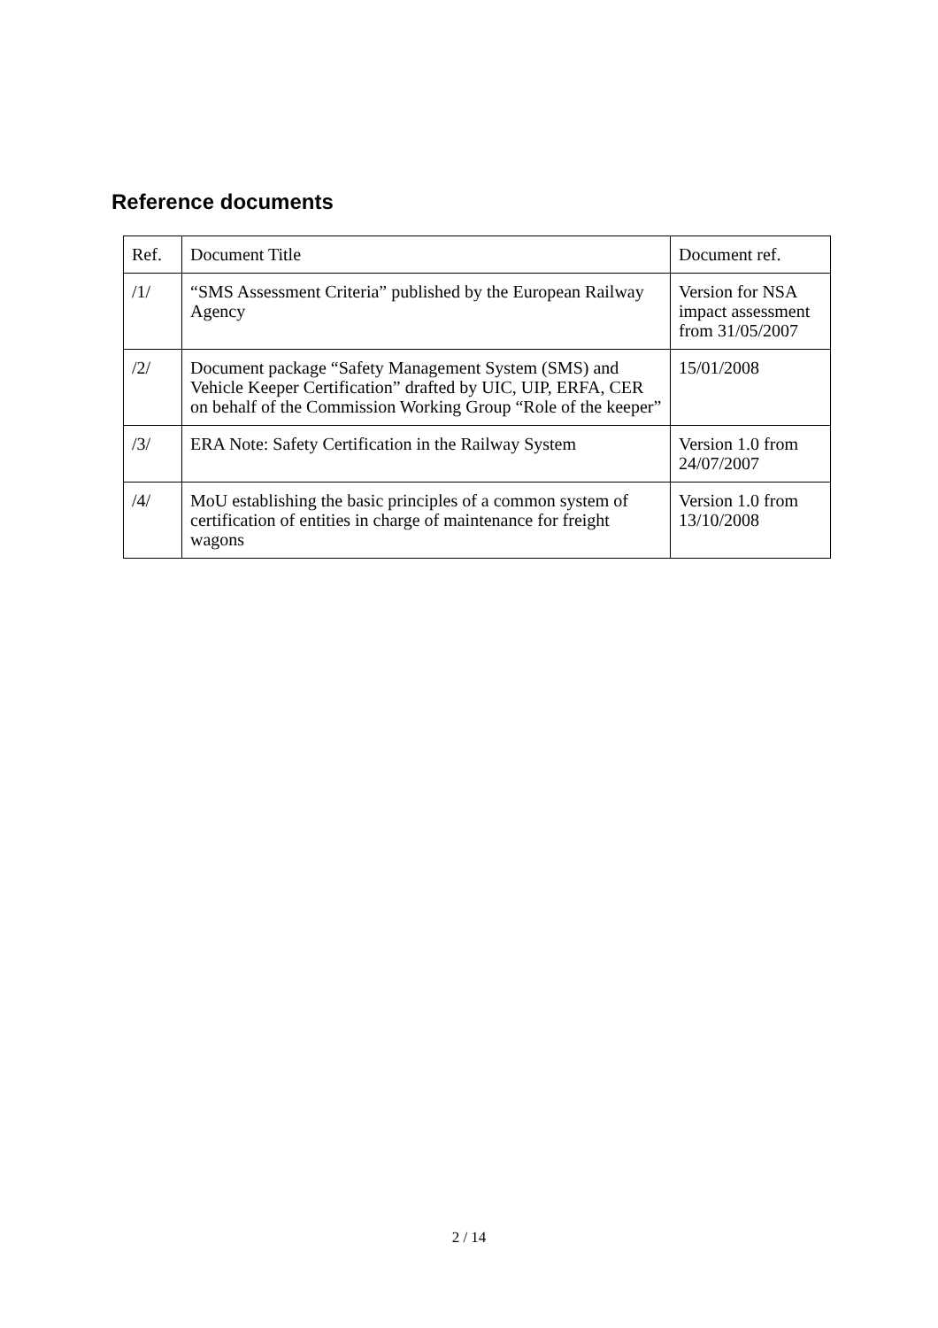Reference documents
| Ref. | Document Title | Document ref. |
| /1/ | “SMS Assessment Criteria” published by the European Railway Agency | Version for NSA impact assessment from 31/05/2007 |
| /2/ | Document package “Safety Management System (SMS) and Vehicle Keeper Certification” drafted by UIC, UIP, ERFA, CER on behalf of the Commission Working Group “Role of the keeper” | 15/01/2008 |
| /3/ | ERA Note: Safety Certification in the Railway System | Version 1.0 from 24/07/2007 |
| /4/ | MoU establishing the basic principles of a common system of certification of entities in charge of maintenance for freight wagons | Version 1.0 from 13/10/2008 |
2 / 14